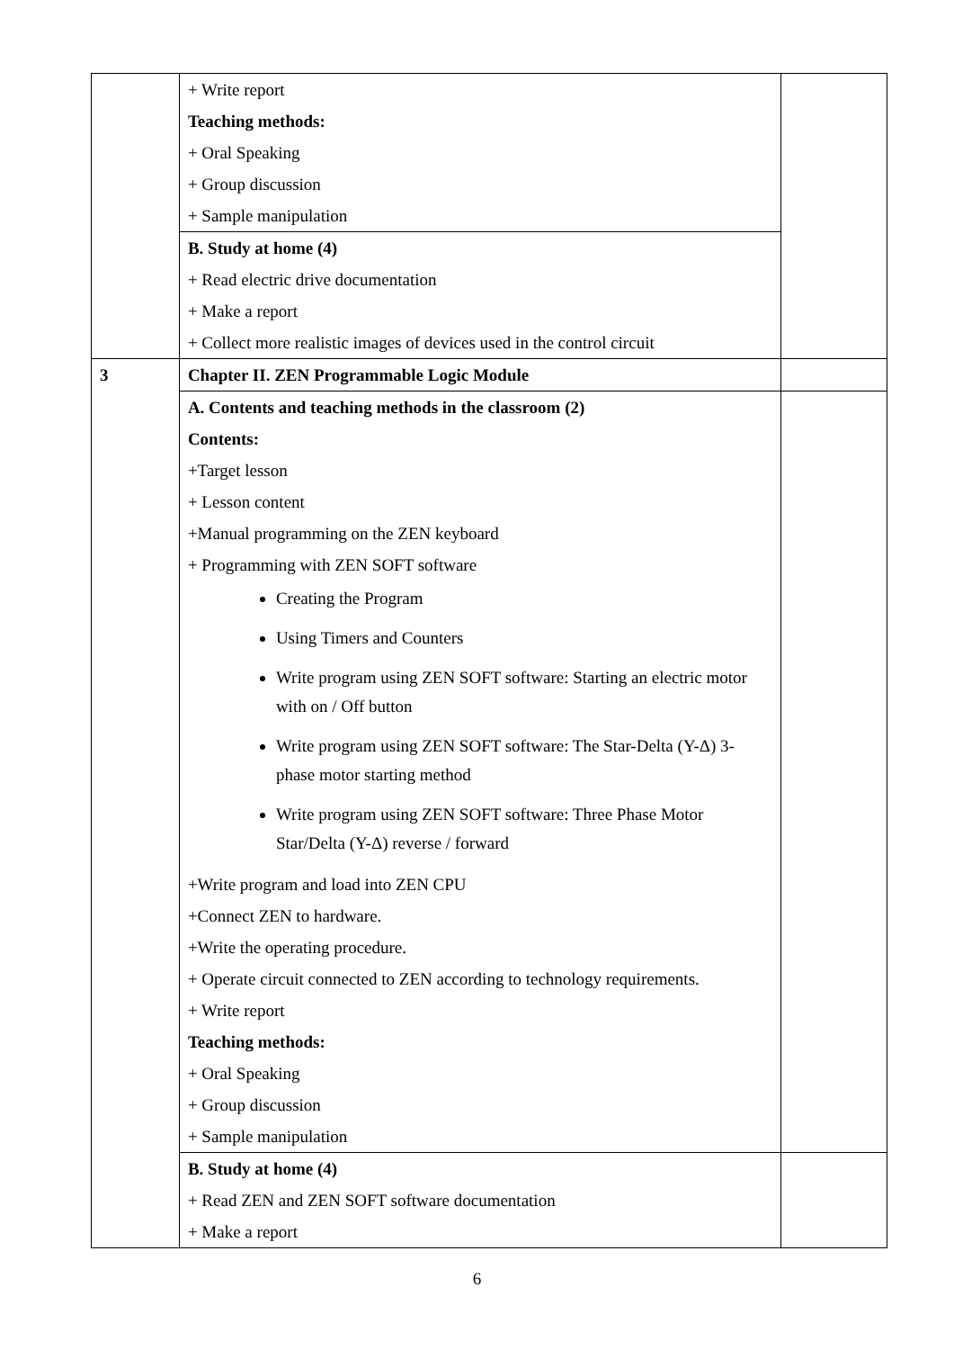| | + Write report Teaching methods: + Oral Speaking + Group discussion + Sample manipulation | |
| | B. Study at home (4) + Read electric drive documentation + Make a report + Collect more realistic images of devices used in the control circuit | |
| 3 | Chapter II. ZEN Programmable Logic Module | |
| | A. Contents and teaching methods in the classroom (2) Contents: +Target lesson + Lesson content +Manual programming on the ZEN keyboard + Programming with ZEN SOFT software Creating the Program Using Timers and Counters Write program using ZEN SOFT software: Starting an electric motor with on / Off button Write program using ZEN SOFT software: The Star-Delta (Y-Δ) 3-phase motor starting method Write program using ZEN SOFT software: Three Phase Motor Star/Delta (Y-Δ) reverse / forward +Write program and load into ZEN CPU +Connect ZEN to hardware. +Write the operating procedure. + Operate circuit connected to ZEN according to technology requirements. + Write report Teaching methods: + Oral Speaking + Group discussion + Sample manipulation | |
| | B. Study at home (4) + Read ZEN and ZEN SOFT software documentation + Make a report | |
6